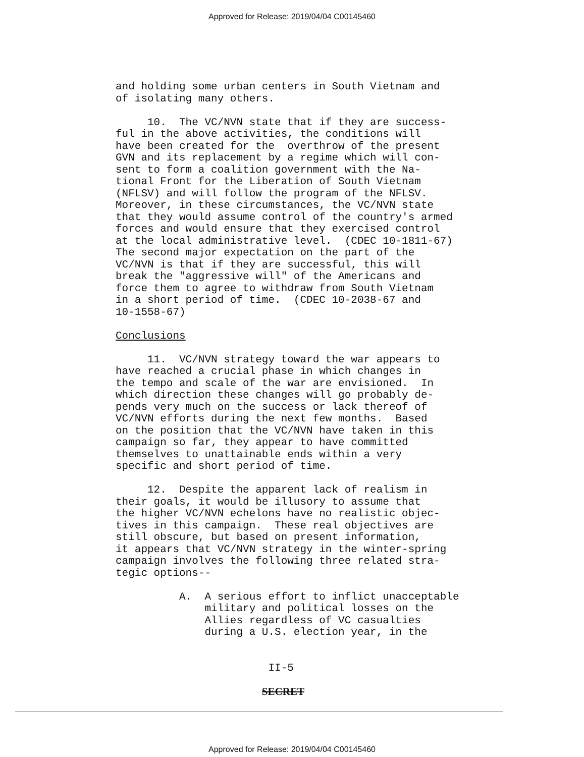Approved for Release: 2019/04/04 C00145460
and holding some urban centers in South Vietnam and of isolating many others. 10. The VC/NVN state that if they are success- ful in the above activities, the conditions will have been created for the overthrow of the present GVN and its replacement by a regime which will con- sent to form a coalition government with the Na- tional Front for the Liberation of South Vietnam (NFLSV) and will follow the program of the NFLSV. Moreover, in these circumstances, the VC/NVN state that they would assume control of the country's armed forces and would ensure that they exercised control at the local administrative level. (CDEC 10-1811-67) The second major expectation on the part of the VC/NVN is that if they are successful, this will break the "aggressive will" of the Americans and force them to agree to withdraw from South Vietnam in a short period of time. (CDEC 10-2038-67 and 10-1558-67) Conclusions 11. VC/NVN strategy toward the war appears to have reached a crucial phase in which changes in the tempo and scale of the war are envisioned. In which direction these changes will go probably de- pends very much on the success or lack thereof of VC/NVN efforts during the next few months. Based on the position that the VC/NVN have taken in this campaign so far, they appear to have committed themselves to unattainable ends within a very specific and short period of time. 12. Despite the apparent lack of realism in their goals, it would be illusory to assume that the higher VC/NVN echelons have no realistic objec- tives in this campaign. These real objectives are still obscure, but based on present information, it appears that VC/NVN strategy in the winter-spring campaign involves the following three related stra- tegic options-- A. A serious effort to inflict unacceptable military and political losses on the Allies regardless of VC casualties during a U.S. election year, in the II-5 SECRET
Approved for Release: 2019/04/04 C00145460